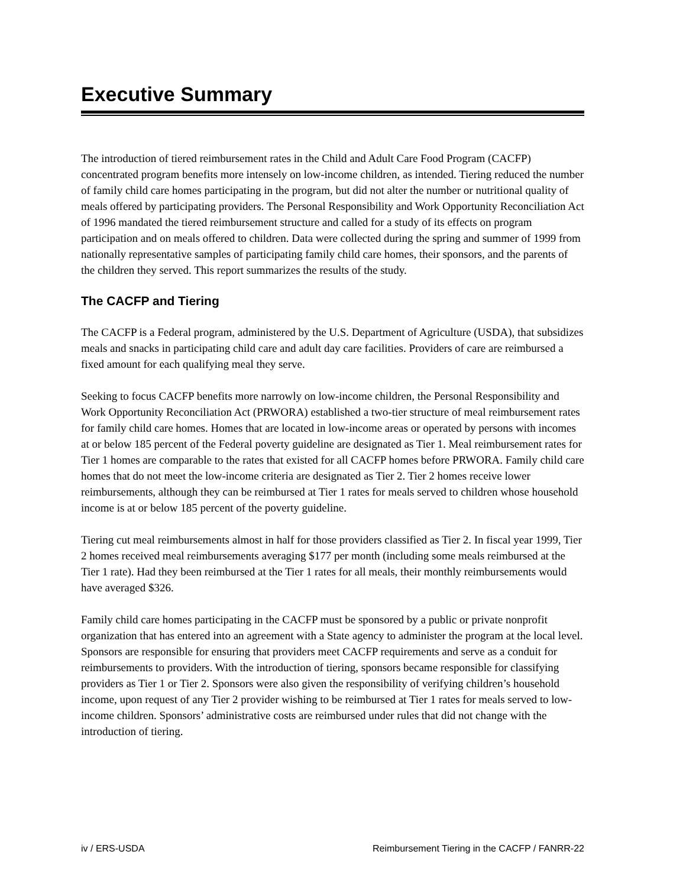Executive Summary
The introduction of tiered reimbursement rates in the Child and Adult Care Food Program (CACFP) concentrated program benefits more intensely on low-income children, as intended. Tiering reduced the number of family child care homes participating in the program, but did not alter the number or nutritional quality of meals offered by participating providers. The Personal Responsibility and Work Opportunity Reconciliation Act of 1996 mandated the tiered reimbursement structure and called for a study of its effects on program participation and on meals offered to children. Data were collected during the spring and summer of 1999 from nationally representative samples of participating family child care homes, their sponsors, and the parents of the children they served. This report summarizes the results of the study.
The CACFP and Tiering
The CACFP is a Federal program, administered by the U.S. Department of Agriculture (USDA), that subsidizes meals and snacks in participating child care and adult day care facilities. Providers of care are reimbursed a fixed amount for each qualifying meal they serve.
Seeking to focus CACFP benefits more narrowly on low-income children, the Personal Responsibility and Work Opportunity Reconciliation Act (PRWORA) established a two-tier structure of meal reimbursement rates for family child care homes. Homes that are located in low-income areas or operated by persons with incomes at or below 185 percent of the Federal poverty guideline are designated as Tier 1. Meal reimbursement rates for Tier 1 homes are comparable to the rates that existed for all CACFP homes before PRWORA. Family child care homes that do not meet the low-income criteria are designated as Tier 2. Tier 2 homes receive lower reimbursements, although they can be reimbursed at Tier 1 rates for meals served to children whose household income is at or below 185 percent of the poverty guideline.
Tiering cut meal reimbursements almost in half for those providers classified as Tier 2. In fiscal year 1999, Tier 2 homes received meal reimbursements averaging $177 per month (including some meals reimbursed at the Tier 1 rate). Had they been reimbursed at the Tier 1 rates for all meals, their monthly reimbursements would have averaged $326.
Family child care homes participating in the CACFP must be sponsored by a public or private nonprofit organization that has entered into an agreement with a State agency to administer the program at the local level. Sponsors are responsible for ensuring that providers meet CACFP requirements and serve as a conduit for reimbursements to providers. With the introduction of tiering, sponsors became responsible for classifying providers as Tier 1 or Tier 2. Sponsors were also given the responsibility of verifying children’s household income, upon request of any Tier 2 provider wishing to be reimbursed at Tier 1 rates for meals served to low-income children. Sponsors’ administrative costs are reimbursed under rules that did not change with the introduction of tiering.
iv / ERS-USDA Reimbursement Tiering in the CACFP / FANRR-22